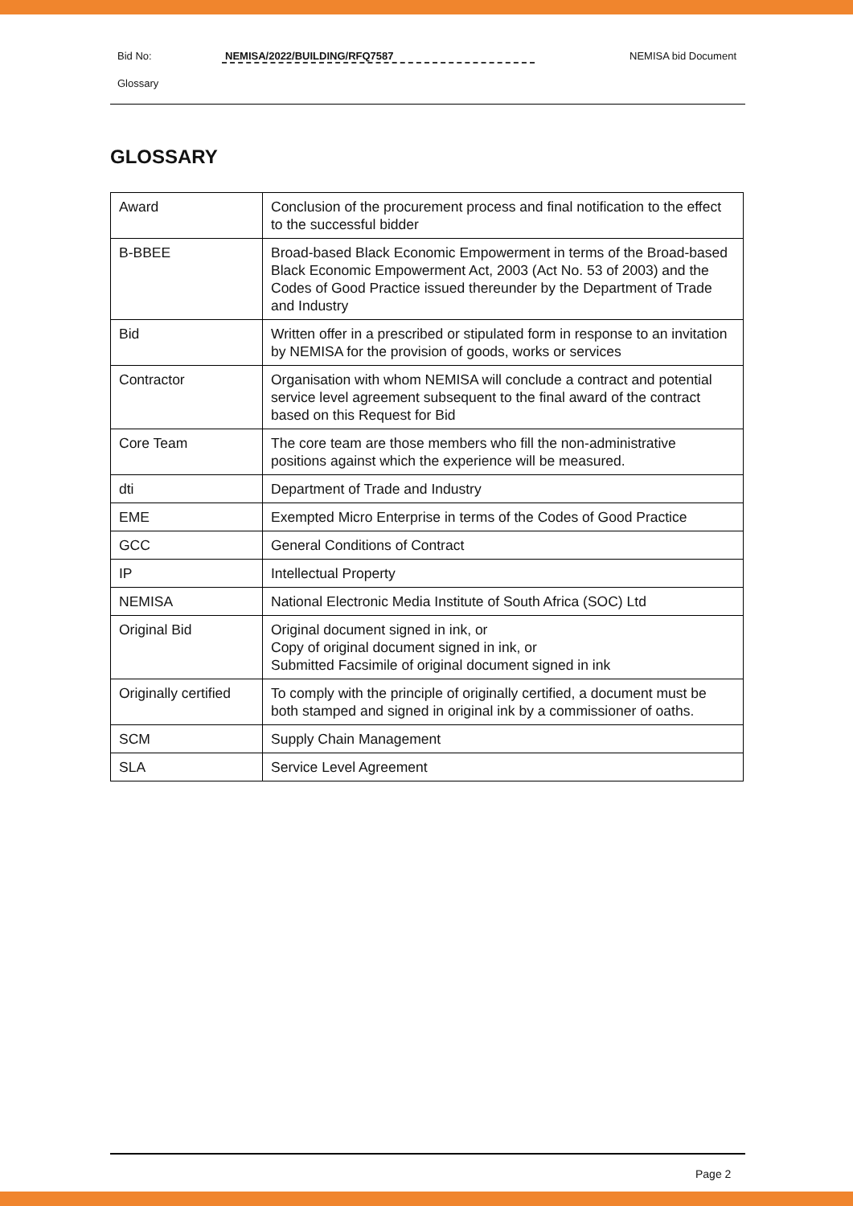Bid No: NEMISA/2022/BUILDING/RFQ7587 NEMISA bid Document
Glossary
GLOSSARY
| Award | Conclusion of the procurement process and final notification to the effect to the successful bidder |
| B-BBEE | Broad-based Black Economic Empowerment in terms of the Broad-based Black Economic Empowerment Act, 2003 (Act No. 53 of 2003) and the Codes of Good Practice issued thereunder by the Department of Trade and Industry |
| Bid | Written offer in a prescribed or stipulated form in response to an invitation by NEMISA for the provision of goods, works or services |
| Contractor | Organisation with whom NEMISA will conclude a contract and potential service level agreement subsequent to the final award of the contract based on this Request for Bid |
| Core Team | The core team are those members who fill the non-administrative positions against which the experience will be measured. |
| dti | Department of Trade and Industry |
| EME | Exempted Micro Enterprise in terms of the Codes of Good Practice |
| GCC | General Conditions of Contract |
| IP | Intellectual Property |
| NEMISA | National Electronic Media Institute of South Africa (SOC) Ltd |
| Original Bid | Original document signed in ink, or Copy of original document signed in ink, or Submitted Facsimile of original document signed in ink |
| Originally certified | To comply with the principle of originally certified, a document must be both stamped and signed in original ink by a commissioner of oaths. |
| SCM | Supply Chain Management |
| SLA | Service Level Agreement |
Page 2